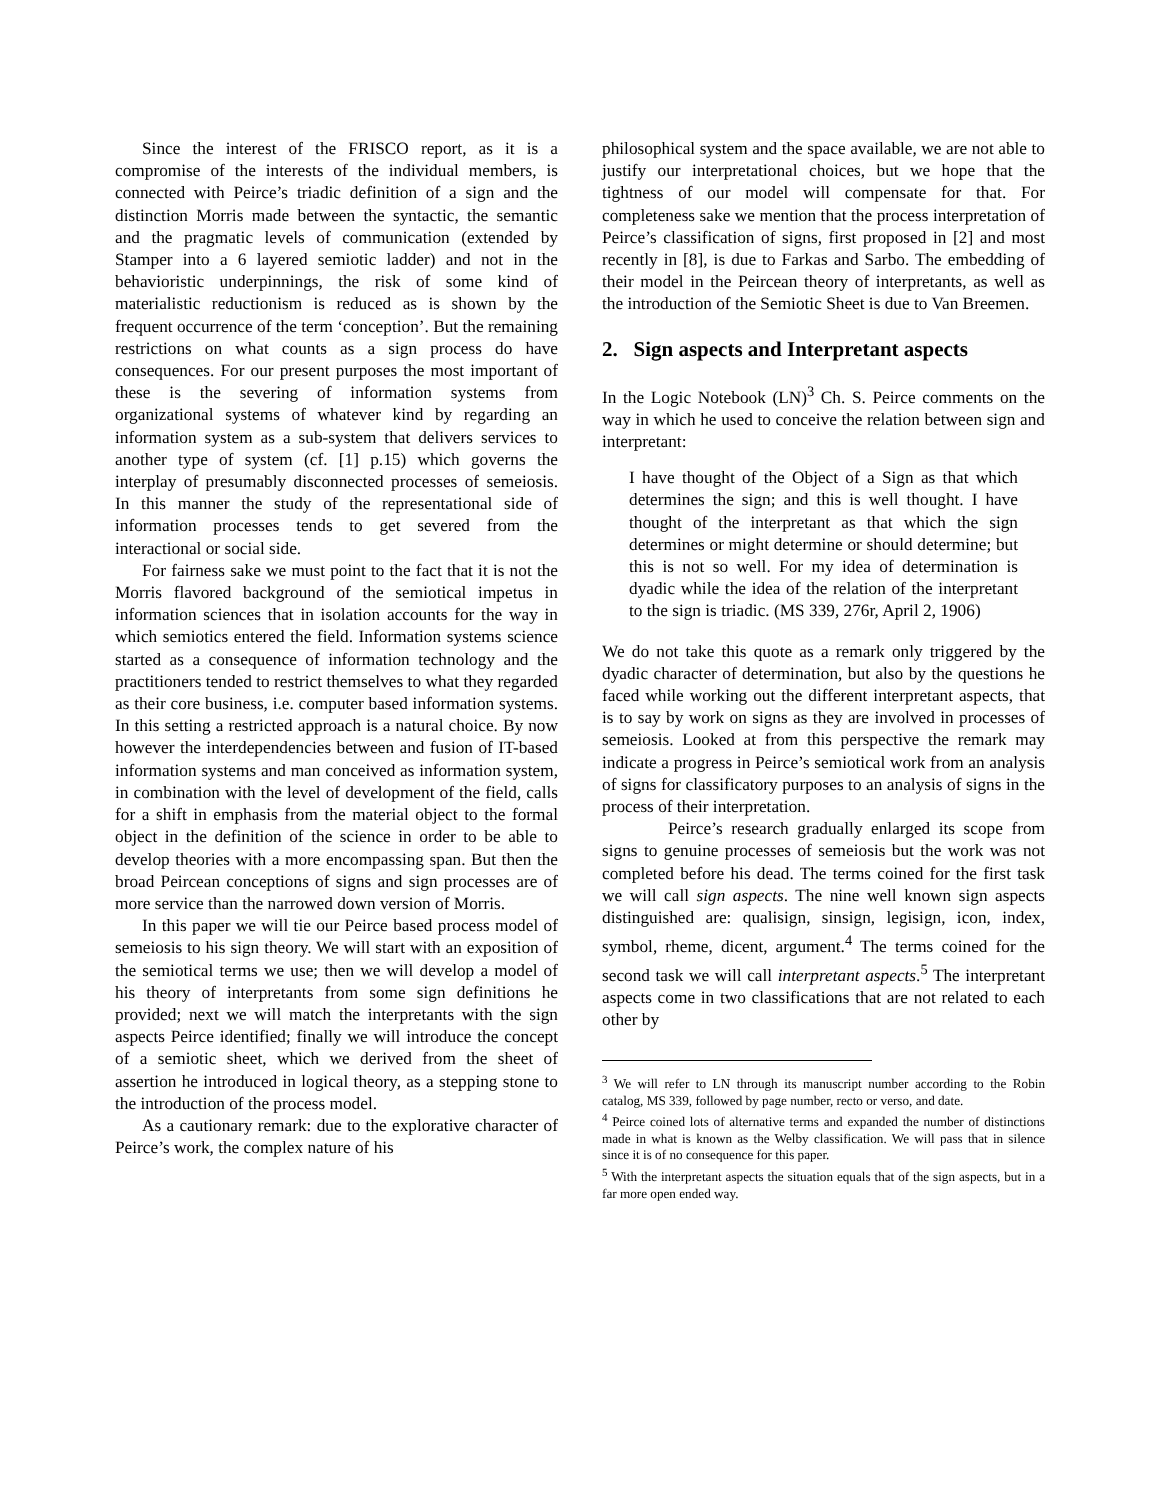Since the interest of the FRISCO report, as it is a compromise of the interests of the individual members, is connected with Peirce’s triadic definition of a sign and the distinction Morris made between the syntactic, the semantic and the pragmatic levels of communication (extended by Stamper into a 6 layered semiotic ladder) and not in the behavioristic underpinnings, the risk of some kind of materialistic reductionism is reduced as is shown by the frequent occurrence of the term ‘conception’. But the remaining restrictions on what counts as a sign process do have consequences. For our present purposes the most important of these is the severing of information systems from organizational systems of whatever kind by regarding an information system as a sub-system that delivers services to another type of system (cf. [1] p.15) which governs the interplay of presumably disconnected processes of semeiosis. In this manner the study of the representational side of information processes tends to get severed from the interactional or social side.
For fairness sake we must point to the fact that it is not the Morris flavored background of the semiotical impetus in information sciences that in isolation accounts for the way in which semiotics entered the field. Information systems science started as a consequence of information technology and the practitioners tended to restrict themselves to what they regarded as their core business, i.e. computer based information systems. In this setting a restricted approach is a natural choice. By now however the interdependencies between and fusion of IT-based information systems and man conceived as information system, in combination with the level of development of the field, calls for a shift in emphasis from the material object to the formal object in the definition of the science in order to be able to develop theories with a more encompassing span. But then the broad Peircean conceptions of signs and sign processes are of more service than the narrowed down version of Morris.
In this paper we will tie our Peirce based process model of semeiosis to his sign theory. We will start with an exposition of the semiotical terms we use; then we will develop a model of his theory of interpretants from some sign definitions he provided; next we will match the interpretants with the sign aspects Peirce identified; finally we will introduce the concept of a semiotic sheet, which we derived from the sheet of assertion he introduced in logical theory, as a stepping stone to the introduction of the process model.
As a cautionary remark: due to the explorative character of Peirce’s work, the complex nature of his
philosophical system and the space available, we are not able to justify our interpretational choices, but we hope that the tightness of our model will compensate for that. For completeness sake we mention that the process interpretation of Peirce’s classification of signs, first proposed in [2] and most recently in [8], is due to Farkas and Sarbo. The embedding of their model in the Peircean theory of interpretants, as well as the introduction of the Semiotic Sheet is due to Van Breemen.
2. Sign aspects and Interpretant aspects
In the Logic Notebook (LN)<sup>3</sup> Ch. S. Peirce comments on the way in which he used to conceive the relation between sign and interpretant:
I have thought of the Object of a Sign as that which determines the sign; and this is well thought. I have thought of the interpretant as that which the sign determines or might determine or should determine; but this is not so well. For my idea of determination is dyadic while the idea of the relation of the interpretant to the sign is triadic. (MS 339, 276r, April 2, 1906)
We do not take this quote as a remark only triggered by the dyadic character of determination, but also by the questions he faced while working out the different interpretant aspects, that is to say by work on signs as they are involved in processes of semeiosis. Looked at from this perspective the remark may indicate a progress in Peirce’s semiotical work from an analysis of signs for classificatory purposes to an analysis of signs in the process of their interpretation.
Peirce’s research gradually enlarged its scope from signs to genuine processes of semeiosis but the work was not completed before his dead. The terms coined for the first task we will call sign aspects. The nine well known sign aspects distinguished are: qualisign, sinsign, legisign, icon, index, symbol, rheme, dicent, argument.<sup>4</sup> The terms coined for the second task we will call interpretant aspects.<sup>5</sup> The interpretant aspects come in two classifications that are not related to each other by
<sup>3</sup> We will refer to LN through its manuscript number according to the Robin catalog, MS 339, followed by page number, recto or verso, and date.
<sup>4</sup> Peirce coined lots of alternative terms and expanded the number of distinctions made in what is known as the Welby classification. We will pass that in silence since it is of no consequence for this paper.
<sup>5</sup> With the interpretant aspects the situation equals that of the sign aspects, but in a far more open ended way.